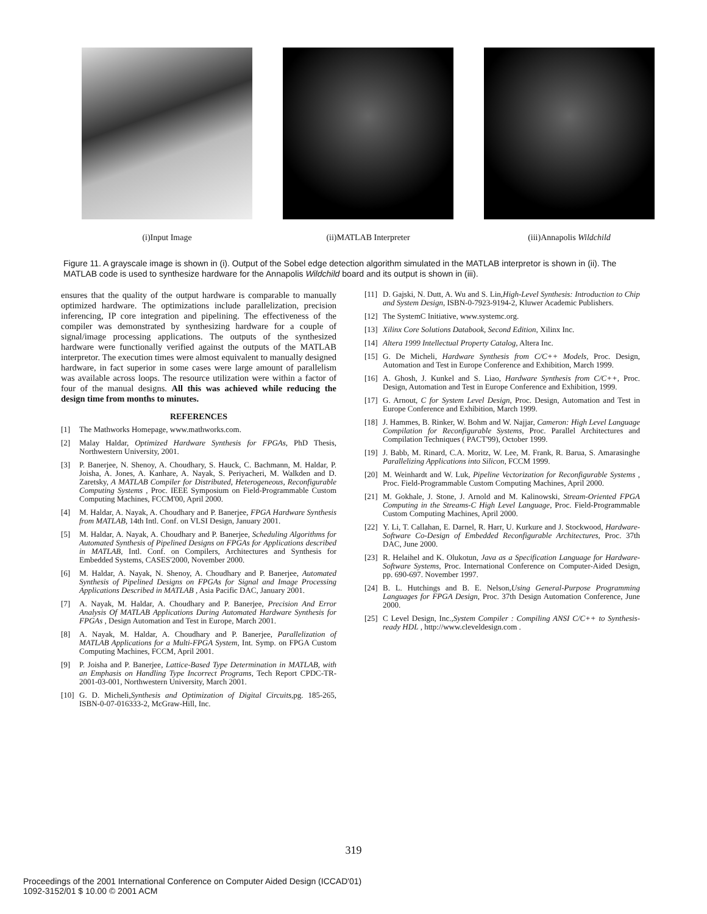(i)Input Image (ii)MATLAB Interpreter (iii)Annapolis Wildchild
Figure 11. A grayscale image is shown in (i). Output of the Sobel edge detection algorithm simulated in the MATLAB interpretor is shown in (ii). The MATLAB code is used to synthesize hardware for the Annapolis Wildchild board and its output is shown in (iii).
ensures that the quality of the output hardware is comparable to manually optimized hardware. The optimizations include parallelization, precision inferencing, IP core integration and pipelining. The effectiveness of the compiler was demonstrated by synthesizing hardware for a couple of signal/image processing applications. The outputs of the synthesized hardware were functionally verified against the outputs of the MATLAB interpretor. The execution times were almost equivalent to manually designed hardware, in fact superior in some cases were large amount of parallelism was available across loops. The resource utilization were within a factor of four of the manual designs. All this was achieved while reducing the design time from months to minutes.
REFERENCES
[1] The Mathworks Homepage, www.mathworks.com.
[2] Malay Haldar, Optimized Hardware Synthesis for FPGAs, PhD Thesis, Northwestern University, 2001.
[3] P. Banerjee, N. Shenoy, A. Choudhary, S. Hauck, C. Bachmann, M. Haldar, P. Joisha, A. Jones, A. Kanhare, A. Nayak, S. Periyacheri, M. Walkden and D. Zaretsky, A MATLAB Compiler for Distributed, Heterogeneous, Reconfigurable Computing Systems , Proc. IEEE Symposium on Field-Programmable Custom Computing Machines, FCCM'00, April 2000.
[4] M. Haldar, A. Nayak, A. Choudhary and P. Banerjee, FPGA Hardware Synthesis from MATLAB, 14th Intl. Conf. on VLSI Design, January 2001.
[5] M. Haldar, A. Nayak, A. Choudhary and P. Banerjee, Scheduling Algorithms for Automated Synthesis of Pipelined Designs on FPGAs for Applications described in MATLAB, Intl. Conf. on Compilers, Architectures and Synthesis for Embedded Systems, CASES'2000, November 2000.
[6] M. Haldar, A. Nayak, N. Shenoy, A. Choudhary and P. Banerjee, Automated Synthesis of Pipelined Designs on FPGAs for Signal and Image Processing Applications Described in MATLAB , Asia Pacific DAC, January 2001.
[7] A. Nayak, M. Haldar, A. Choudhary and P. Banerjee, Precision And Error Analysis Of MATLAB Applications During Automated Hardware Synthesis for FPGAs , Design Automation and Test in Europe, March 2001.
[8] A. Nayak, M. Haldar, A. Choudhary and P. Banerjee, Parallelization of MATLAB Applications for a Multi-FPGA System, Int. Symp. on FPGA Custom Computing Machines, FCCM, April 2001.
[9] P. Joisha and P. Banerjee, Lattice-Based Type Determination in MATLAB, with an Emphasis on Handling Type Incorrect Programs, Tech Report CPDC-TR-2001-03-001, Northwestern University, March 2001.
[10] G. D. Micheli,Synthesis and Optimization of Digital Circuits,pg. 185-265, ISBN-0-07-016333-2, McGraw-Hill, Inc.
[11] D. Gajski, N. Dutt, A. Wu and S. Lin,High-Level Synthesis: Introduction to Chip and System Design, ISBN-0-7923-9194-2, Kluwer Academic Publishers.
[12] The SystemC Initiative, www.systemc.org.
[13] Xilinx Core Solutions Databook, Second Edition, Xilinx Inc.
[14] Altera 1999 Intellectual Property Catalog, Altera Inc.
[15] G. De Micheli, Hardware Synthesis from C/C++ Models, Proc. Design, Automation and Test in Europe Conference and Exhibition, March 1999.
[16] A. Ghosh, J. Kunkel and S. Liao, Hardware Synthesis from C/C++, Proc. Design, Automation and Test in Europe Conference and Exhibition, 1999.
[17] G. Arnout, C for System Level Design, Proc. Design, Automation and Test in Europe Conference and Exhibition, March 1999.
[18] J. Hammes, B. Rinker, W. Bohm and W. Najjar, Cameron: High Level Language Compilation for Reconfigurable Systems, Proc. Parallel Architectures and Compilation Techniques ( PACT'99), October 1999.
[19] J. Babb, M. Rinard, C.A. Moritz, W. Lee, M. Frank, R. Barua, S. Amarasinghe Parallelizing Applications into Silicon, FCCM 1999.
[20] M. Weinhardt and W. Luk, Pipeline Vectorization for Reconfigurable Systems , Proc. Field-Programmable Custom Computing Machines, April 2000.
[21] M. Gokhale, J. Stone, J. Arnold and M. Kalinowski, Stream-Oriented FPGA Computing in the Streams-C High Level Language, Proc. Field-Programmable Custom Computing Machines, April 2000.
[22] Y. Li, T. Callahan, E. Darnel, R. Harr, U. Kurkure and J. Stockwood, Hardware-Software Co-Design of Embedded Reconfigurable Architectures, Proc. 37th DAC, June 2000.
[23] R. Helaihel and K. Olukotun, Java as a Specification Language for Hardware-Software Systems, Proc. International Conference on Computer-Aided Design, pp. 690-697. November 1997.
[24] B. L. Hutchings and B. E. Nelson,Using General-Purpose Programming Languages for FPGA Design, Proc. 37th Design Automation Conference, June 2000.
[25] C Level Design, Inc.,System Compiler : Compiling ANSI C/C++ to Synthesis-ready HDL , http://www.cleveldesign.com .
319
Proceedings of the 2001 International Conference on Computer Aided Design (ICCAD'01)
1092-3152/01 $ 10.00 © 2001 ACM